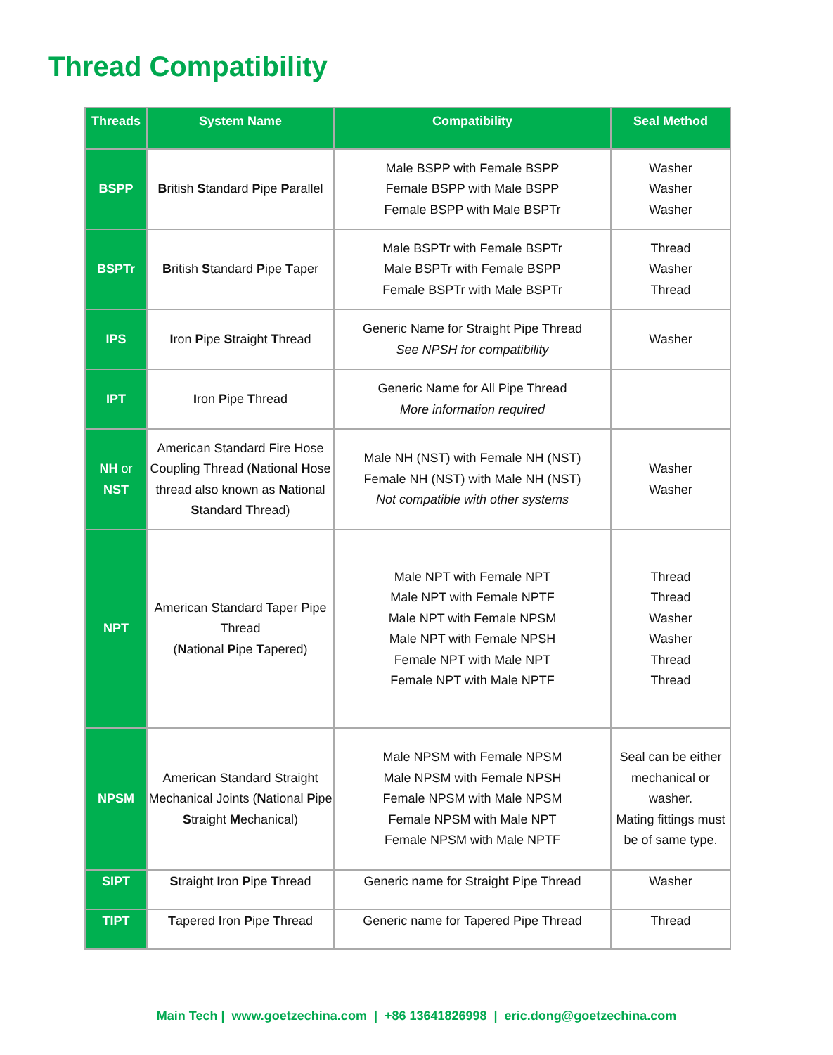Thread Compatibility
| Threads | System Name | Compatibility | Seal Method |
| --- | --- | --- | --- |
| BSPP | B ritish S tandard P ipe P arallel | Male BSPP with Female BSPP Female BSPP with Male BSPP Female BSPP with Male BSPTr | Washer Washer Washer |
| BSPTr | B ritish S tandard P ipe T aper | Male BSPTr with Female BSPTr Male BSPTr with Female BSPP Female BSPTr with Male BSPTr | Thread Washer Thread |
| IPS | I ron P ipe S traight T hread | Generic Name for Straight Pipe Thread See NPSH for compatibility | Washer |
| IPT | I ron P ipe T hread | Generic Name for All Pipe Thread More information required | |
| NH or NST | American Standard Fire Hose Coupling Thread ( N ational H ose thread also known as N ational S tandard T hread) | Male NH (NST) with Female NH (NST) Female NH (NST) with Male NH (NST) Not compatible with other systems | Washer Washer |
| NPT | American Standard Taper Pipe Thread ( N ational P ipe T apered) | Male NPT with Female NPT Male NPT with Female NPTF Male NPT with Female NPSM Male NPT with Female NPSH Female NPT with Male NPT Female NPT with Male NPTF | Thread Thread Washer Washer Thread Thread |
| NPSM | American Standard Straight Mechanical Joints ( N ational P ipe S traight M echanical) | Male NPSM with Female NPSM Male NPSM with Female NPSH Female NPSM with Male NPSM Female NPSM with Male NPT Female NPSM with Male NPTF | Seal can be either mechanical or washer. Mating fittings must be of same type. |
| SIPT | S traight I ron P ipe T hread | Generic name for Straight Pipe Thread | Washer |
| TIPT | T apered I ron P ipe T hread | Generic name for Tapered Pipe Thread | Thread |
Main Tech | www.goetzechina.com | +86 13641826998 | eric.dong@goetzechina.com